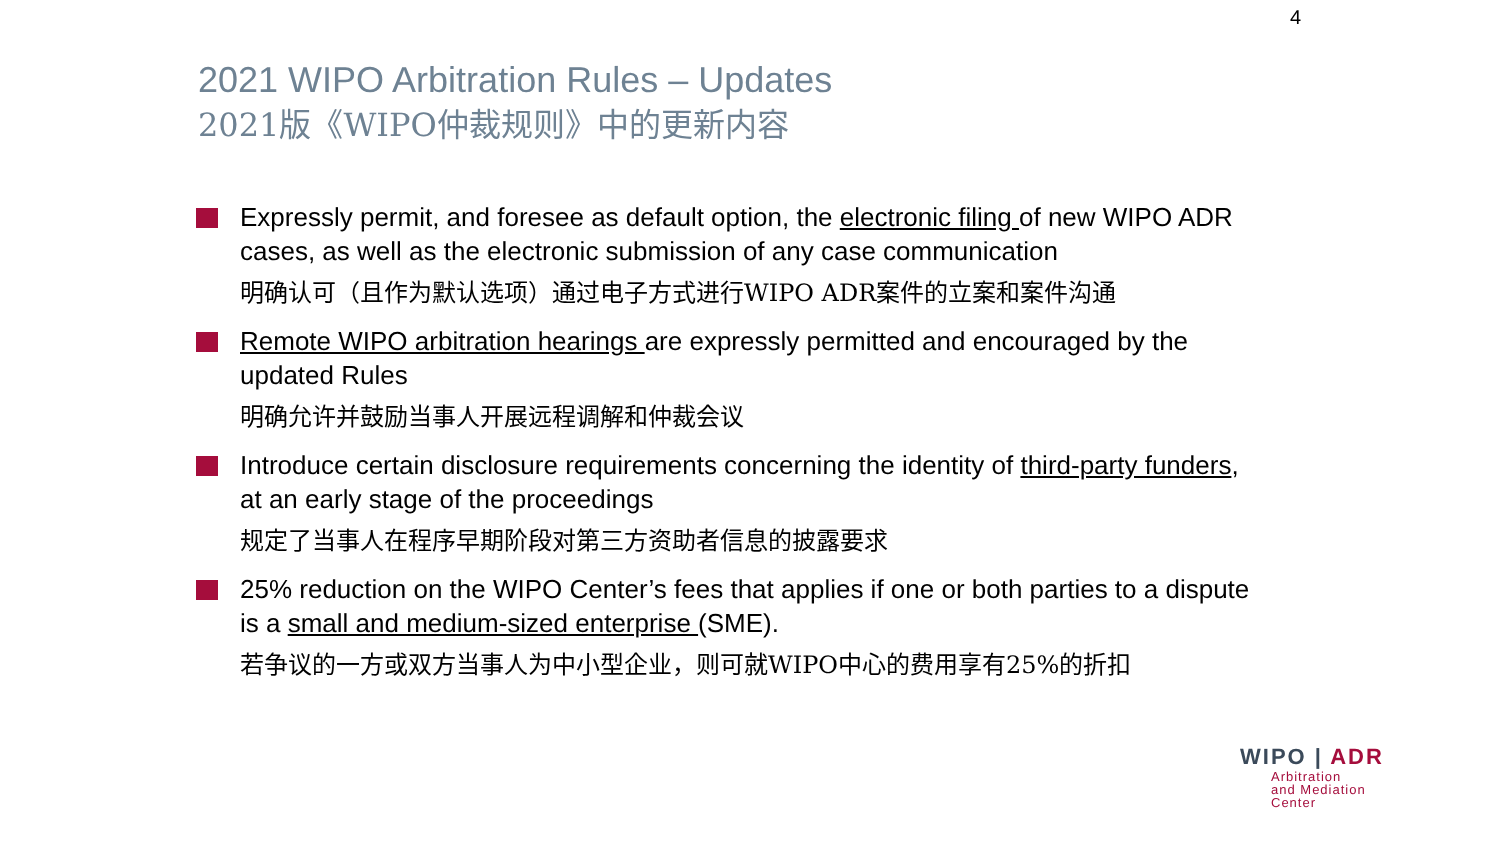4
2021 WIPO Arbitration Rules – Updates
2021版《WIPO仲裁规则》中的更新内容
Expressly permit, and foresee as default option, the electronic filing of new WIPO ADR cases, as well as the electronic submission of any case communication
明确认可（且作为默认选项）通过电子方式进行WIPO ADR案件的立案和案件沟通
Remote WIPO arbitration hearings are expressly permitted and encouraged by the updated Rules
明确允许并鼓励当事人开展远程调解和仲裁会议
Introduce certain disclosure requirements concerning the identity of third-party funders, at an early stage of the proceedings
规定了当事人在程序早期阶段对第三方资助者信息的披露要求
25% reduction on the WIPO Center’s fees that applies if one or both parties to a dispute is a small and medium-sized enterprise (SME).
若争议的一方或双方当事人为中小型企业，则可就WIPO中心的费用享有25%的折扣
WIPO | ADR
Arbitration
and Mediation
Center